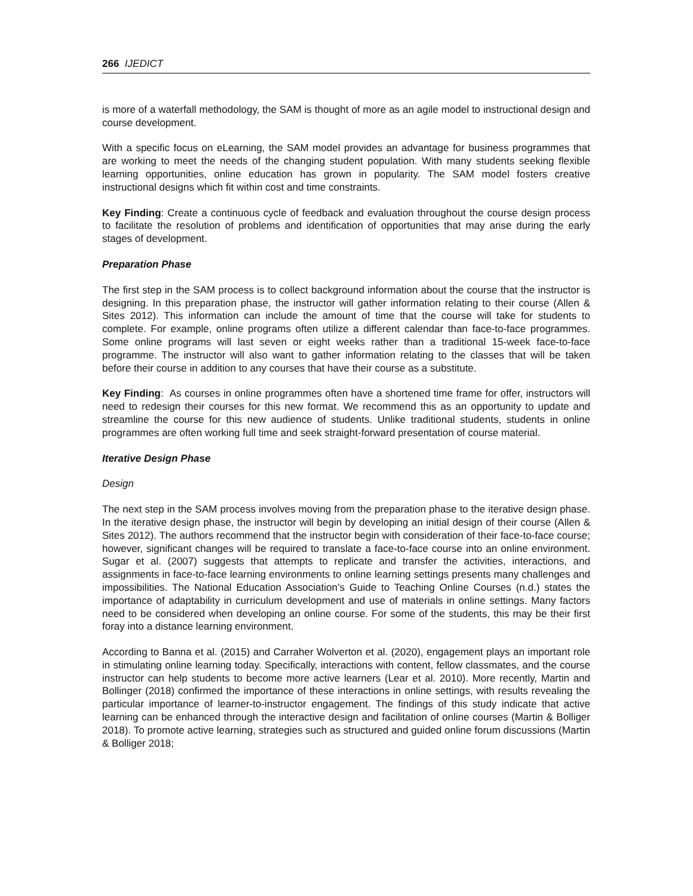266 IJEDICT
is more of a waterfall methodology, the SAM is thought of more as an agile model to instructional design and course development.
With a specific focus on eLearning, the SAM model provides an advantage for business programmes that are working to meet the needs of the changing student population. With many students seeking flexible learning opportunities, online education has grown in popularity. The SAM model fosters creative instructional designs which fit within cost and time constraints.
Key Finding: Create a continuous cycle of feedback and evaluation throughout the course design process to facilitate the resolution of problems and identification of opportunities that may arise during the early stages of development.
Preparation Phase
The first step in the SAM process is to collect background information about the course that the instructor is designing. In this preparation phase, the instructor will gather information relating to their course (Allen & Sites 2012). This information can include the amount of time that the course will take for students to complete. For example, online programs often utilize a different calendar than face-to-face programmes. Some online programs will last seven or eight weeks rather than a traditional 15-week face-to-face programme. The instructor will also want to gather information relating to the classes that will be taken before their course in addition to any courses that have their course as a substitute.
Key Finding: As courses in online programmes often have a shortened time frame for offer, instructors will need to redesign their courses for this new format. We recommend this as an opportunity to update and streamline the course for this new audience of students. Unlike traditional students, students in online programmes are often working full time and seek straight-forward presentation of course material.
Iterative Design Phase
Design
The next step in the SAM process involves moving from the preparation phase to the iterative design phase. In the iterative design phase, the instructor will begin by developing an initial design of their course (Allen & Sites 2012). The authors recommend that the instructor begin with consideration of their face-to-face course; however, significant changes will be required to translate a face-to-face course into an online environment. Sugar et al. (2007) suggests that attempts to replicate and transfer the activities, interactions, and assignments in face-to-face learning environments to online learning settings presents many challenges and impossibilities. The National Education Association’s Guide to Teaching Online Courses (n.d.) states the importance of adaptability in curriculum development and use of materials in online settings. Many factors need to be considered when developing an online course. For some of the students, this may be their first foray into a distance learning environment.
According to Banna et al. (2015) and Carraher Wolverton et al. (2020), engagement plays an important role in stimulating online learning today. Specifically, interactions with content, fellow classmates, and the course instructor can help students to become more active learners (Lear et al. 2010). More recently, Martin and Bollinger (2018) confirmed the importance of these interactions in online settings, with results revealing the particular importance of learner-to-instructor engagement. The findings of this study indicate that active learning can be enhanced through the interactive design and facilitation of online courses (Martin & Bolliger 2018). To promote active learning, strategies such as structured and guided online forum discussions (Martin & Bolliger 2018;